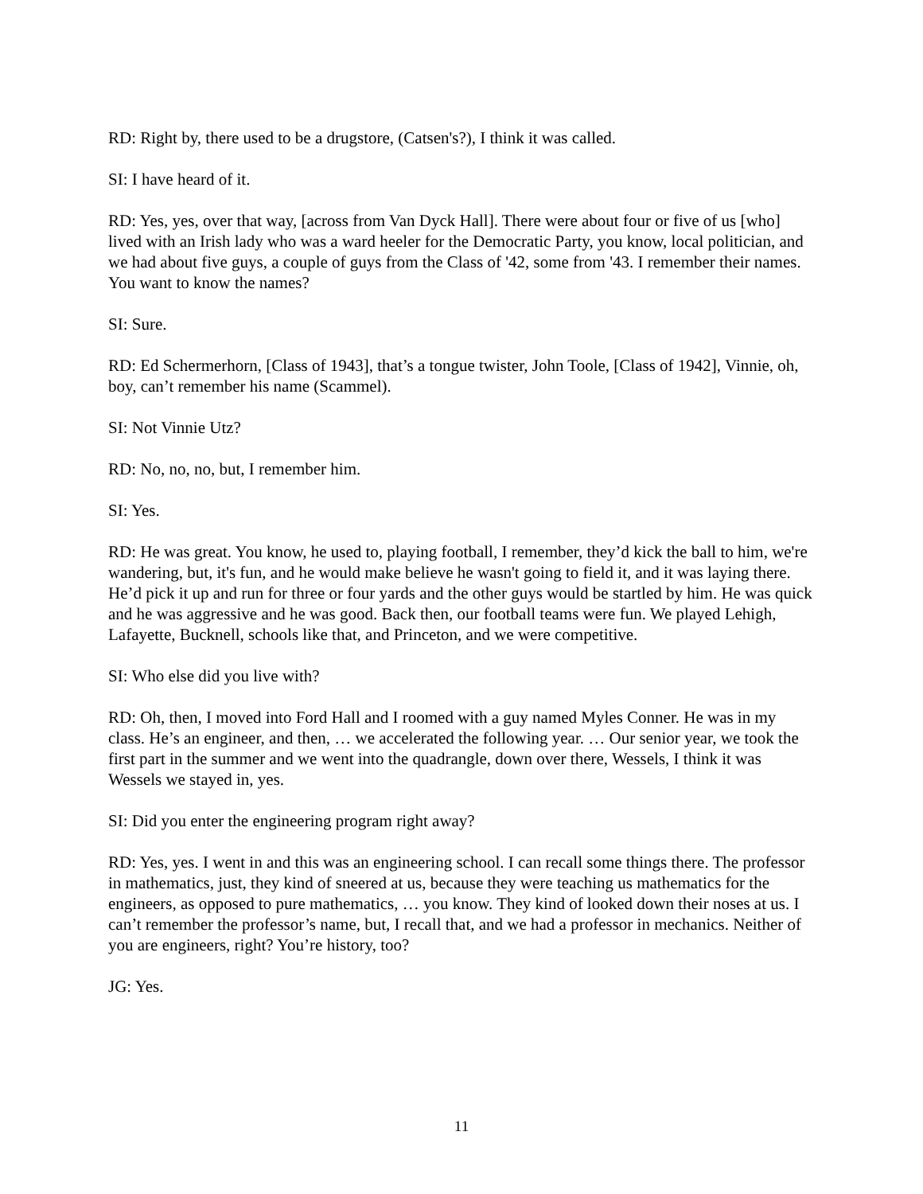RD: Right by, there used to be a drugstore, (Catsen's?), I think it was called.
SI: I have heard of it.
RD: Yes, yes, over that way, [across from Van Dyck Hall]. There were about four or five of us [who] lived with an Irish lady who was a ward heeler for the Democratic Party, you know, local politician, and we had about five guys, a couple of guys from the Class of '42, some from '43. I remember their names. You want to know the names?
SI: Sure.
RD: Ed Schermerhorn, [Class of 1943], that’s a tongue twister, John Toole, [Class of 1942], Vinnie, oh, boy, can’t remember his name (Scammel).
SI: Not Vinnie Utz?
RD: No, no, no, but, I remember him.
SI: Yes.
RD: He was great. You know, he used to, playing football, I remember, they’d kick the ball to him, we're wandering, but, it's fun, and he would make believe he wasn't going to field it, and it was laying there. He’d pick it up and run for three or four yards and the other guys would be startled by him. He was quick and he was aggressive and he was good. Back then, our football teams were fun. We played Lehigh, Lafayette, Bucknell, schools like that, and Princeton, and we were competitive.
SI: Who else did you live with?
RD: Oh, then, I moved into Ford Hall and I roomed with a guy named Myles Conner. He was in my class. He’s an engineer, and then, … we accelerated the following year. … Our senior year, we took the first part in the summer and we went into the quadrangle, down over there, Wessels, I think it was Wessels we stayed in, yes.
SI: Did you enter the engineering program right away?
RD: Yes, yes. I went in and this was an engineering school. I can recall some things there. The professor in mathematics, just, they kind of sneered at us, because they were teaching us mathematics for the engineers, as opposed to pure mathematics, … you know. They kind of looked down their noses at us. I can’t remember the professor’s name, but, I recall that, and we had a professor in mechanics. Neither of you are engineers, right? You’re history, too?
JG: Yes.
11